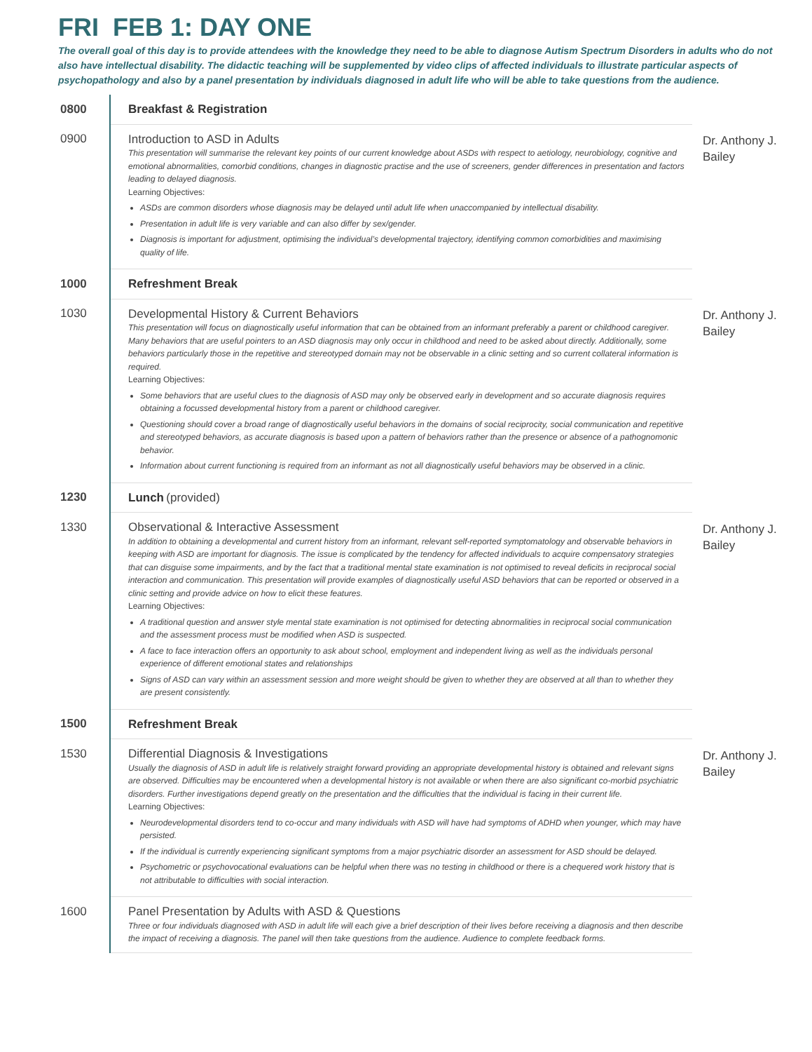FRI FEB 1: DAY ONE
The overall goal of this day is to provide attendees with the knowledge they need to be able to diagnose Autism Spectrum Disorders in adults who do not also have intellectual disability. The didactic teaching will be supplemented by video clips of affected individuals to illustrate particular aspects of psychopathology and also by a panel presentation by individuals diagnosed in adult life who will be able to take questions from the audience.
| 0800 | Breakfast & Registration | |
| 0900 | Introduction to ASD in Adults This presentation will summarise the relevant key points of our current knowledge about ASDs with respect to aetiology, neurobiology, cognitive and emotional abnormalities, comorbid conditions, changes in diagnostic practise and the use of screeners, gender differences in presentation and factors leading to delayed diagnosis. Learning Objectives: ASDs are common disorders whose diagnosis may be delayed until adult life when unaccompanied by intellectual disability. Presentation in adult life is very variable and can also differ by sex/gender. Diagnosis is important for adjustment, optimising the individual’s developmental trajectory, identifying common comorbidities and maximising quality of life. | Dr. Anthony J. Bailey |
| 1000 | Refreshment Break | |
| 1030 | Developmental History & Current Behaviors This presentation will focus on diagnostically useful information that can be obtained from an informant preferably a parent or childhood caregiver. Many behaviors that are useful pointers to an ASD diagnosis may only occur in childhood and need to be asked about directly. Additionally, some behaviors particularly those in the repetitive and stereotyped domain may not be observable in a clinic setting and so current collateral information is required. Learning Objectives: Some behaviors that are useful clues to the diagnosis of ASD may only be observed early in development and so accurate diagnosis requires obtaining a focussed developmental history from a parent or childhood caregiver. Questioning should cover a broad range of diagnostically useful behaviors in the domains of social reciprocity, social communication and repetitive and stereotyped behaviors, as accurate diagnosis is based upon a pattern of behaviors rather than the presence or absence of a pathognomonic behavior. Information about current functioning is required from an informant as not all diagnostically useful behaviors may be observed in a clinic. | Dr. Anthony J. Bailey |
| 1230 | Lunch (provided) | |
| 1330 | Observational & Interactive Assessment In addition to obtaining a developmental and current history from an informant, relevant self-reported symptomatology and observable behaviors in keeping with ASD are important for diagnosis. The issue is complicated by the tendency for affected individuals to acquire compensatory strategies that can disguise some impairments, and by the fact that a traditional mental state examination is not optimised to reveal deficits in reciprocal social interaction and communication. This presentation will provide examples of diagnostically useful ASD behaviors that can be reported or observed in a clinic setting and provide advice on how to elicit these features. Learning Objectives: A traditional question and answer style mental state examination is not optimised for detecting abnormalities in reciprocal social communication and the assessment process must be modified when ASD is suspected. A face to face interaction offers an opportunity to ask about school, employment and independent living as well as the individuals personal experience of different emotional states and relationships Signs of ASD can vary within an assessment session and more weight should be given to whether they are observed at all than to whether they are present consistently. | Dr. Anthony J. Bailey |
| 1500 | Refreshment Break | |
| 1530 | Differential Diagnosis & Investigations Usually the diagnosis of ASD in adult life is relatively straight forward providing an appropriate developmental history is obtained and relevant signs are observed. Difficulties may be encountered when a developmental history is not available or when there are also significant co-morbid psychiatric disorders. Further investigations depend greatly on the presentation and the difficulties that the individual is facing in their current life. Learning Objectives: Neurodevelopmental disorders tend to co-occur and many individuals with ASD will have had symptoms of ADHD when younger, which may have persisted. If the individual is currently experiencing significant symptoms from a major psychiatric disorder an assessment for ASD should be delayed. Psychometric or psychovocational evaluations can be helpful when there was no testing in childhood or there is a chequered work history that is not attributable to difficulties with social interaction. | Dr. Anthony J. Bailey |
| 1600 | Panel Presentation by Adults with ASD & Questions Three or four individuals diagnosed with ASD in adult life will each give a brief description of their lives before receiving a diagnosis and then describe the impact of receiving a diagnosis. The panel will then take questions from the audience. Audience to complete feedback forms. | |